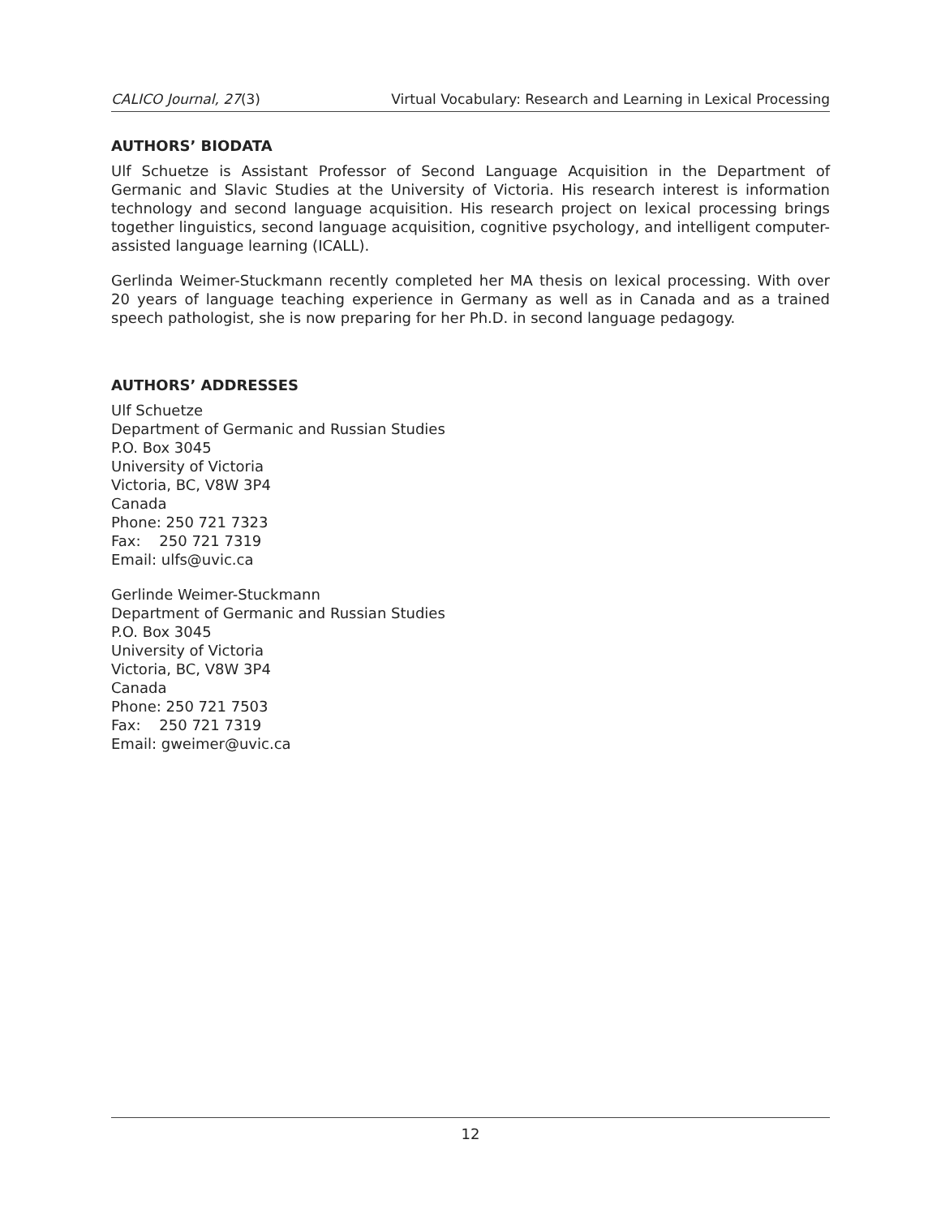CALICO Journal, 27(3) Virtual Vocabulary: Research and Learning in Lexical Processing
AUTHORS’ BIODATA
Ulf Schuetze is Assistant Professor of Second Language Acquisition in the Department of Germanic and Slavic Studies at the University of Victoria. His research interest is information technology and second language acquisition. His research project on lexical processing brings together linguistics, second language acquisition, cognitive psychology, and intelligent computer-assisted language learning (ICALL).
Gerlinda Weimer-Stuckmann recently completed her MA thesis on lexical processing. With over 20 years of language teaching experience in Germany as well as in Canada and as a trained speech pathologist, she is now preparing for her Ph.D. in second language pedagogy.
AUTHORS’ ADDRESSES
Ulf Schuetze
Department of Germanic and Russian Studies
P.O. Box 3045
University of Victoria
Victoria, BC, V8W 3P4
Canada
Phone: 250 721 7323
Fax: 250 721 7319
Email: ulfs@uvic.ca
Gerlinde Weimer-Stuckmann
Department of Germanic and Russian Studies
P.O. Box 3045
University of Victoria
Victoria, BC, V8W 3P4
Canada
Phone: 250 721 7503
Fax: 250 721 7319
Email: gweimer@uvic.ca
12